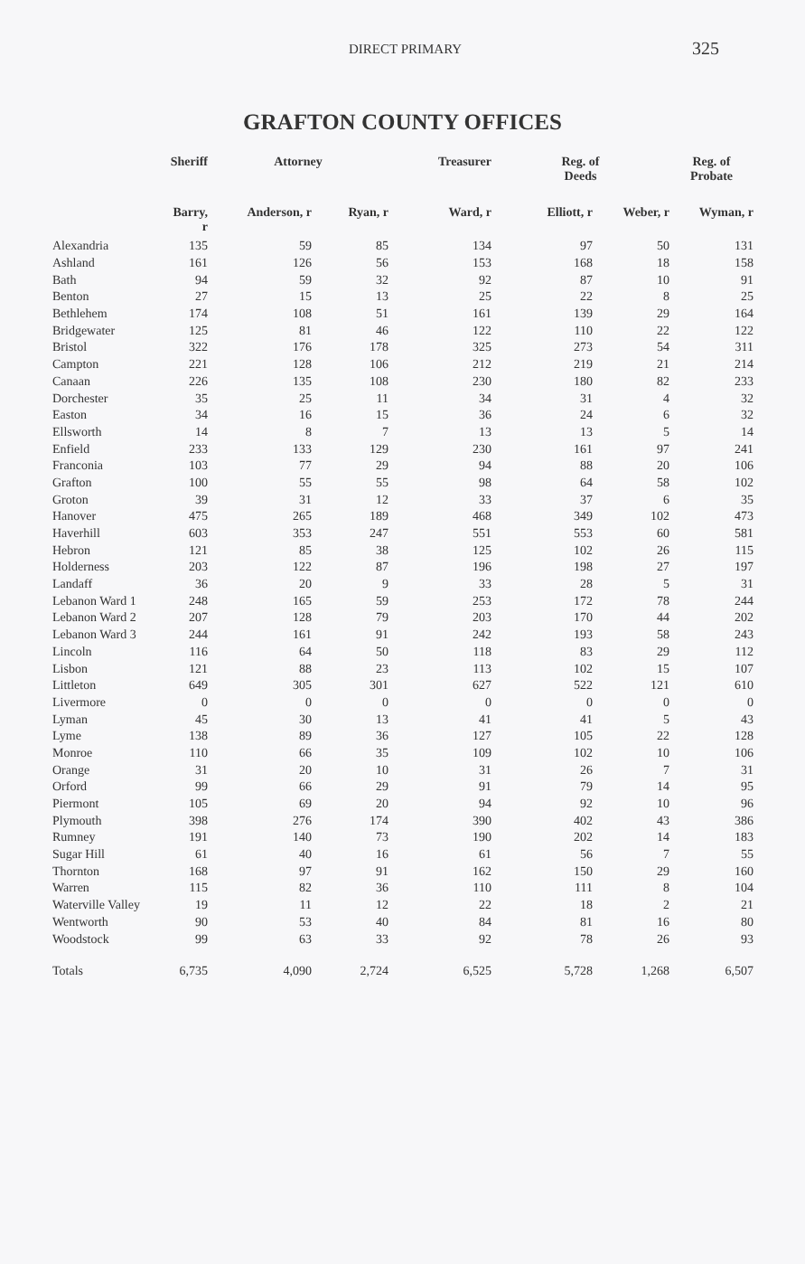DIRECT PRIMARY 325
GRAFTON COUNTY OFFICES
| | Sheriff | Attorney | | Treasurer | Reg. of Deeds | | Reg. of Probate |
| --- | --- | --- | --- | --- | --- | --- | --- |
| | Barry, r | Anderson, r | Ryan, r | Ward, r | Elliott, r | Weber, r | Wyman, r |
| Alexandria | 135 | 59 | 85 | 134 | 97 | 50 | 131 |
| Ashland | 161 | 126 | 56 | 153 | 168 | 18 | 158 |
| Bath | 94 | 59 | 32 | 92 | 87 | 10 | 91 |
| Benton | 27 | 15 | 13 | 25 | 22 | 8 | 25 |
| Bethlehem | 174 | 108 | 51 | 161 | 139 | 29 | 164 |
| Bridgewater | 125 | 81 | 46 | 122 | 110 | 22 | 122 |
| Bristol | 322 | 176 | 178 | 325 | 273 | 54 | 311 |
| Campton | 221 | 128 | 106 | 212 | 219 | 21 | 214 |
| Canaan | 226 | 135 | 108 | 230 | 180 | 82 | 233 |
| Dorchester | 35 | 25 | 11 | 34 | 31 | 4 | 32 |
| Easton | 34 | 16 | 15 | 36 | 24 | 6 | 32 |
| Ellsworth | 14 | 8 | 7 | 13 | 13 | 5 | 14 |
| Enfield | 233 | 133 | 129 | 230 | 161 | 97 | 241 |
| Franconia | 103 | 77 | 29 | 94 | 88 | 20 | 106 |
| Grafton | 100 | 55 | 55 | 98 | 64 | 58 | 102 |
| Groton | 39 | 31 | 12 | 33 | 37 | 6 | 35 |
| Hanover | 475 | 265 | 189 | 468 | 349 | 102 | 473 |
| Haverhill | 603 | 353 | 247 | 551 | 553 | 60 | 581 |
| Hebron | 121 | 85 | 38 | 125 | 102 | 26 | 115 |
| Holderness | 203 | 122 | 87 | 196 | 198 | 27 | 197 |
| Landaff | 36 | 20 | 9 | 33 | 28 | 5 | 31 |
| Lebanon Ward 1 | 248 | 165 | 59 | 253 | 172 | 78 | 244 |
| Lebanon Ward 2 | 207 | 128 | 79 | 203 | 170 | 44 | 202 |
| Lebanon Ward 3 | 244 | 161 | 91 | 242 | 193 | 58 | 243 |
| Lincoln | 116 | 64 | 50 | 118 | 83 | 29 | 112 |
| Lisbon | 121 | 88 | 23 | 113 | 102 | 15 | 107 |
| Littleton | 649 | 305 | 301 | 627 | 522 | 121 | 610 |
| Livermore | 0 | 0 | 0 | 0 | 0 | 0 | 0 |
| Lyman | 45 | 30 | 13 | 41 | 41 | 5 | 43 |
| Lyme | 138 | 89 | 36 | 127 | 105 | 22 | 128 |
| Monroe | 110 | 66 | 35 | 109 | 102 | 10 | 106 |
| Orange | 31 | 20 | 10 | 31 | 26 | 7 | 31 |
| Orford | 99 | 66 | 29 | 91 | 79 | 14 | 95 |
| Piermont | 105 | 69 | 20 | 94 | 92 | 10 | 96 |
| Plymouth | 398 | 276 | 174 | 390 | 402 | 43 | 386 |
| Rumney | 191 | 140 | 73 | 190 | 202 | 14 | 183 |
| Sugar Hill | 61 | 40 | 16 | 61 | 56 | 7 | 55 |
| Thornton | 168 | 97 | 91 | 162 | 150 | 29 | 160 |
| Warren | 115 | 82 | 36 | 110 | 111 | 8 | 104 |
| Waterville Valley | 19 | 11 | 12 | 22 | 18 | 2 | 21 |
| Wentworth | 90 | 53 | 40 | 84 | 81 | 16 | 80 |
| Woodstock | 99 | 63 | 33 | 92 | 78 | 26 | 93 |
| Totals | 6,735 | 4,090 | 2,724 | 6,525 | 5,728 | 1,268 | 6,507 |